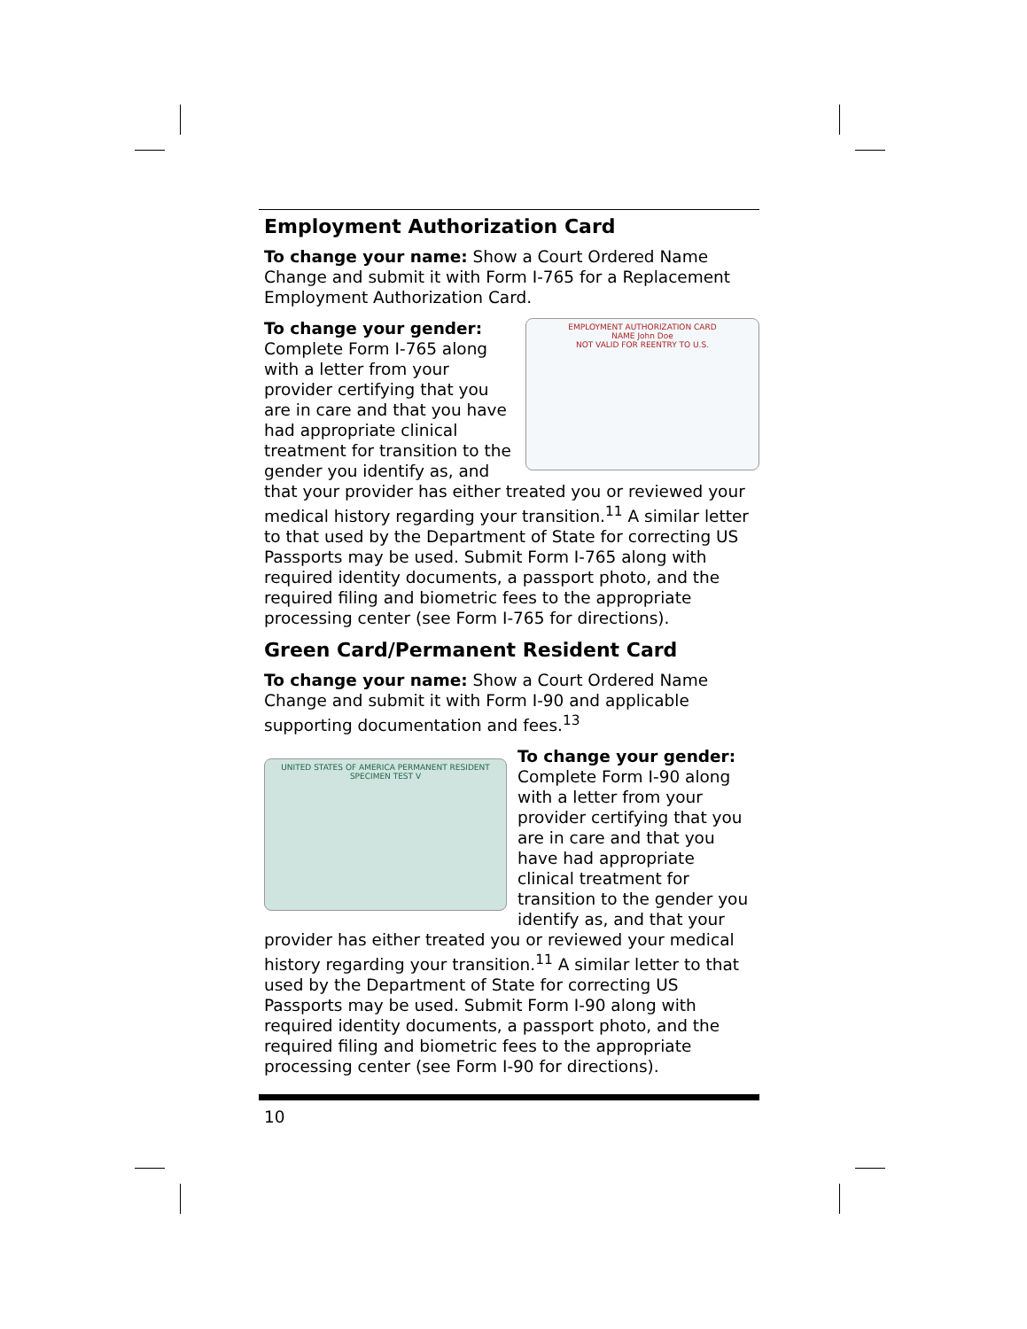Employment Authorization Card
To change your name: Show a Court Ordered Name Change and submit it with Form I-765 for a Replacement Employment Authorization Card.
EMPLOYMENT AUTHORIZATION CARD
NAME John Doe
NOT VALID FOR REENTRY TO U.S.
To change your gender: Complete Form I-765 along with a letter from your provider certifying that you are in care and that you have had appropriate clinical treatment for transition to the gender you identify as, and that your provider has either treated you or reviewed your medical history regarding your transition.<sup>11</sup> A similar letter to that used by the Department of State for correcting US Passports may be used. Submit Form I-765 along with required identity documents, a passport photo, and the required filing and biometric fees to the appropriate processing center (see Form I-765 for directions).
Green Card/Permanent Resident Card
To change your name: Show a Court Ordered Name Change and submit it with Form I-90 and applicable supporting documentation and fees.<sup>13</sup>
UNITED STATES OF AMERICA PERMANENT RESIDENT
SPECIMEN TEST V
To change your gender: Complete Form I-90 along with a letter from your provider certifying that you are in care and that you have had appropriate clinical treatment for transition to the gender you identify as, and that your provider has either treated you or reviewed your medical history regarding your transition.<sup>11</sup> A similar letter to that used by the Department of State for correcting US Passports may be used. Submit Form I-90 along with required identity documents, a passport photo, and the required filing and biometric fees to the appropriate processing center (see Form I-90 for directions).
10